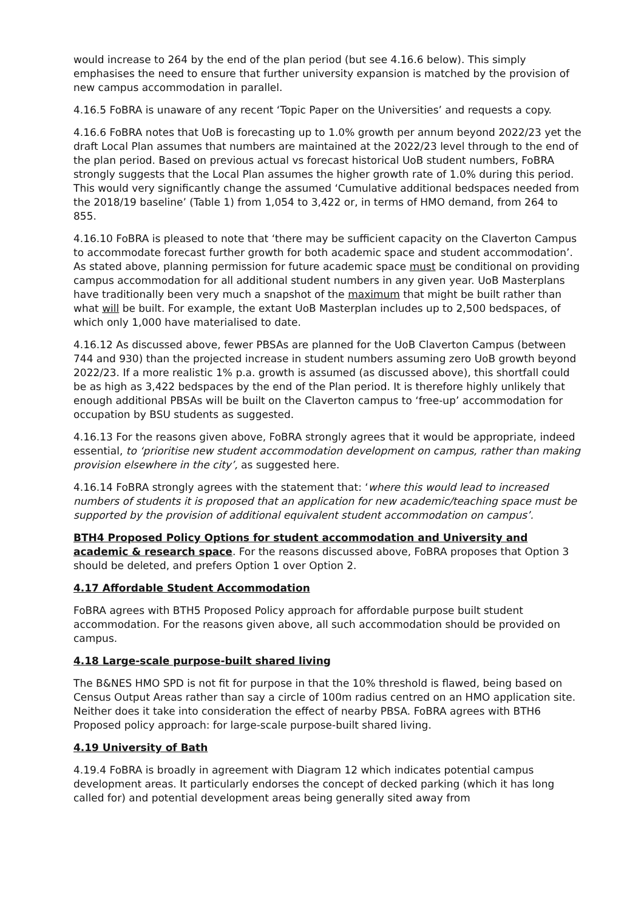would increase to 264 by the end of the plan period (but see 4.16.6 below). This simply emphasises the need to ensure that further university expansion is matched by the provision of new campus accommodation in parallel.
4.16.5 FoBRA is unaware of any recent ‘Topic Paper on the Universities’ and requests a copy.
4.16.6 FoBRA notes that UoB is forecasting up to 1.0% growth per annum beyond 2022/23 yet the draft Local Plan assumes that numbers are maintained at the 2022/23 level through to the end of the plan period. Based on previous actual vs forecast historical UoB student numbers, FoBRA strongly suggests that the Local Plan assumes the higher growth rate of 1.0% during this period. This would very significantly change the assumed ‘Cumulative additional bedspaces needed from the 2018/19 baseline’ (Table 1) from 1,054 to 3,422 or, in terms of HMO demand, from 264 to 855.
4.16.10 FoBRA is pleased to note that ‘there may be sufficient capacity on the Claverton Campus to accommodate forecast further growth for both academic space and student accommodation’. As stated above, planning permission for future academic space must be conditional on providing campus accommodation for all additional student numbers in any given year. UoB Masterplans have traditionally been very much a snapshot of the maximum that might be built rather than what will be built. For example, the extant UoB Masterplan includes up to 2,500 bedspaces, of which only 1,000 have materialised to date.
4.16.12 As discussed above, fewer PBSAs are planned for the UoB Claverton Campus (between 744 and 930) than the projected increase in student numbers assuming zero UoB growth beyond 2022/23. If a more realistic 1% p.a. growth is assumed (as discussed above), this shortfall could be as high as 3,422 bedspaces by the end of the Plan period. It is therefore highly unlikely that enough additional PBSAs will be built on the Claverton campus to ‘free-up’ accommodation for occupation by BSU students as suggested.
4.16.13 For the reasons given above, FoBRA strongly agrees that it would be appropriate, indeed essential, to ‘prioritise new student accommodation development on campus, rather than making provision elsewhere in the city’, as suggested here.
4.16.14 FoBRA strongly agrees with the statement that: ‘where this would lead to increased numbers of students it is proposed that an application for new academic/teaching space must be supported by the provision of additional equivalent student accommodation on campus’.
BTH4 Proposed Policy Options for student accommodation and University and academic & research space. For the reasons discussed above, FoBRA proposes that Option 3 should be deleted, and prefers Option 1 over Option 2.
4.17 Affordable Student Accommodation
FoBRA agrees with BTH5 Proposed Policy approach for affordable purpose built student accommodation. For the reasons given above, all such accommodation should be provided on campus.
4.18 Large-scale purpose-built shared living
The B&NES HMO SPD is not fit for purpose in that the 10% threshold is flawed, being based on Census Output Areas rather than say a circle of 100m radius centred on an HMO application site. Neither does it take into consideration the effect of nearby PBSA. FoBRA agrees with BTH6 Proposed policy approach: for large-scale purpose-built shared living.
4.19 University of Bath
4.19.4 FoBRA is broadly in agreement with Diagram 12 which indicates potential campus development areas. It particularly endorses the concept of decked parking (which it has long called for) and potential development areas being generally sited away from